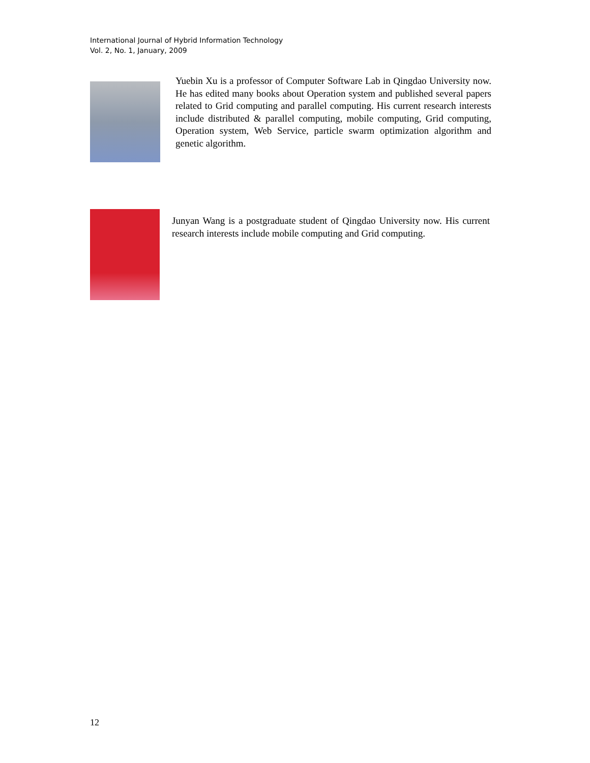International Journal of Hybrid Information Technology
Vol. 2, No. 1, January, 2009
Yuebin Xu is a professor of Computer Software Lab in Qingdao University now. He has edited many books about Operation system and published several papers related to Grid computing and parallel computing. His current research interests include distributed & parallel computing, mobile computing, Grid computing, Operation system, Web Service, particle swarm optimization algorithm and genetic algorithm.
Junyan Wang is a postgraduate student of Qingdao University now. His current research interests include mobile computing and Grid computing.
12